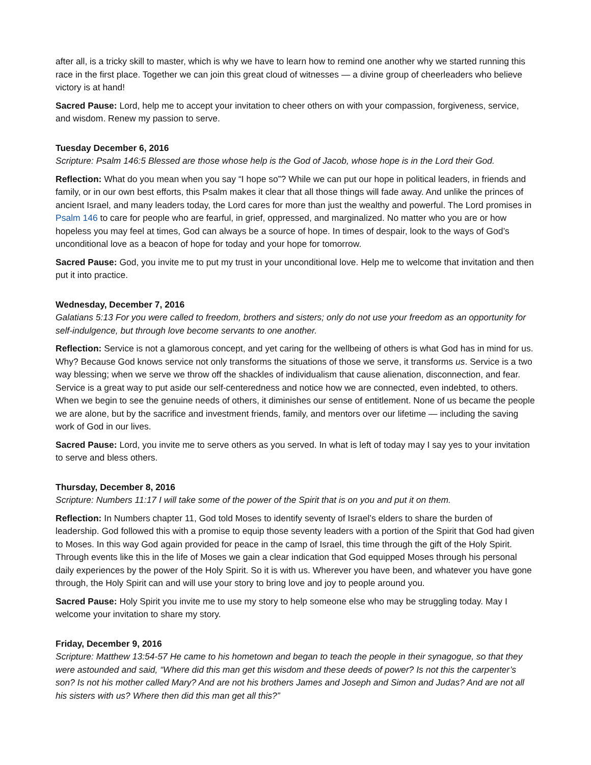after all, is a tricky skill to master, which is why we have to learn how to remind one another why we started running this race in the first place. Together we can join this great cloud of witnesses — a divine group of cheerleaders who believe victory is at hand!
Sacred Pause: Lord, help me to accept your invitation to cheer others on with your compassion, forgiveness, service, and wisdom. Renew my passion to serve.
Tuesday December 6, 2016
Scripture: Psalm 146:5 Blessed are those whose help is the God of Jacob, whose hope is in the Lord their God.
Reflection: What do you mean when you say “I hope so”? While we can put our hope in political leaders, in friends and family, or in our own best efforts, this Psalm makes it clear that all those things will fade away. And unlike the princes of ancient Israel, and many leaders today, the Lord cares for more than just the wealthy and powerful. The Lord promises in Psalm 146 to care for people who are fearful, in grief, oppressed, and marginalized. No matter who you are or how hopeless you may feel at times, God can always be a source of hope. In times of despair, look to the ways of God’s unconditional love as a beacon of hope for today and your hope for tomorrow.
Sacred Pause: God, you invite me to put my trust in your unconditional love. Help me to welcome that invitation and then put it into practice.
Wednesday, December 7, 2016
Galatians 5:13 For you were called to freedom, brothers and sisters; only do not use your freedom as an opportunity for self-indulgence, but through love become servants to one another.
Reflection: Service is not a glamorous concept, and yet caring for the wellbeing of others is what God has in mind for us. Why? Because God knows service not only transforms the situations of those we serve, it transforms us. Service is a two way blessing; when we serve we throw off the shackles of individualism that cause alienation, disconnection, and fear. Service is a great way to put aside our self-centeredness and notice how we are connected, even indebted, to others. When we begin to see the genuine needs of others, it diminishes our sense of entitlement. None of us became the people we are alone, but by the sacrifice and investment friends, family, and mentors over our lifetime — including the saving work of God in our lives.
Sacred Pause: Lord, you invite me to serve others as you served. In what is left of today may I say yes to your invitation to serve and bless others.
Thursday, December 8, 2016
Scripture: Numbers 11:17 I will take some of the power of the Spirit that is on you and put it on them.
Reflection: In Numbers chapter 11, God told Moses to identify seventy of Israel’s elders to share the burden of leadership. God followed this with a promise to equip those seventy leaders with a portion of the Spirit that God had given to Moses. In this way God again provided for peace in the camp of Israel, this time through the gift of the Holy Spirit. Through events like this in the life of Moses we gain a clear indication that God equipped Moses through his personal daily experiences by the power of the Holy Spirit. So it is with us. Wherever you have been, and whatever you have gone through, the Holy Spirit can and will use your story to bring love and joy to people around you.
Sacred Pause: Holy Spirit you invite me to use my story to help someone else who may be struggling today. May I welcome your invitation to share my story.
Friday, December 9, 2016
Scripture: Matthew 13:54-57 He came to his hometown and began to teach the people in their synagogue, so that they were astounded and said, “Where did this man get this wisdom and these deeds of power? Is not this the carpenter’s son? Is not his mother called Mary? And are not his brothers James and Joseph and Simon and Judas? And are not all his sisters with us? Where then did this man get all this?”